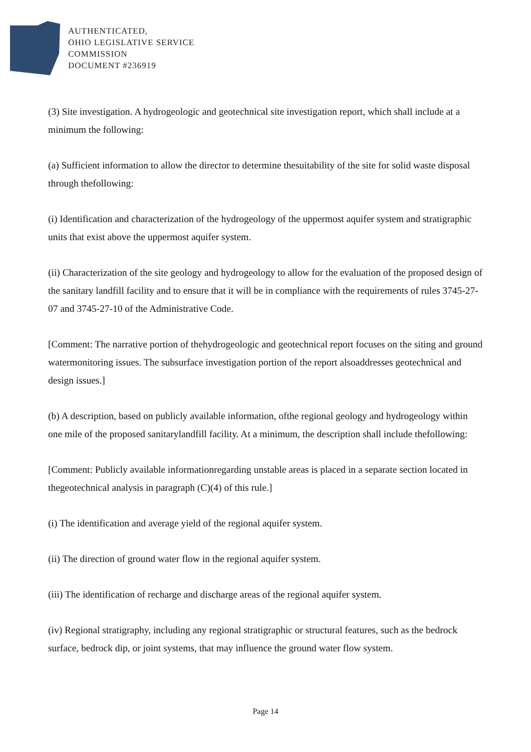AUTHENTICATED,
OHIO LEGISLATIVE SERVICE
COMMISSION
DOCUMENT #236919
(3) Site investigation. A hydrogeologic and geotechnical site investigation report, which shall include at a minimum the following:
(a) Sufficient information to allow the director to determine thesuitability of the site for solid waste disposal through thefollowing:
(i) Identification and characterization of the hydrogeology of the uppermost aquifer system and stratigraphic units that exist above the uppermost aquifer system.
(ii) Characterization of the site geology and hydrogeology to allow for the evaluation of the proposed design of the sanitary landfill facility and to ensure that it will be in compliance with the requirements of rules 3745-27-07 and 3745-27-10 of the Administrative Code.
[Comment: The narrative portion of thehydrogeologic and geotechnical report focuses on the siting and ground watermonitoring issues. The subsurface investigation portion of the report alsoaddresses geotechnical and design issues.]
(b) A description, based on publicly available information, ofthe regional geology and hydrogeology within one mile of the proposed sanitarylandfill facility. At a minimum, the description shall include thefollowing:
[Comment: Publicly available informationregarding unstable areas is placed in a separate section located in thegeotechnical analysis in paragraph (C)(4) of this rule.]
(i) The identification and average yield of the regional aquifer system.
(ii) The direction of ground water flow in the regional aquifer system.
(iii) The identification of recharge and discharge areas of the regional aquifer system.
(iv) Regional stratigraphy, including any regional stratigraphic or structural features, such as the bedrock surface, bedrock dip, or joint systems, that may influence the ground water flow system.
Page 14